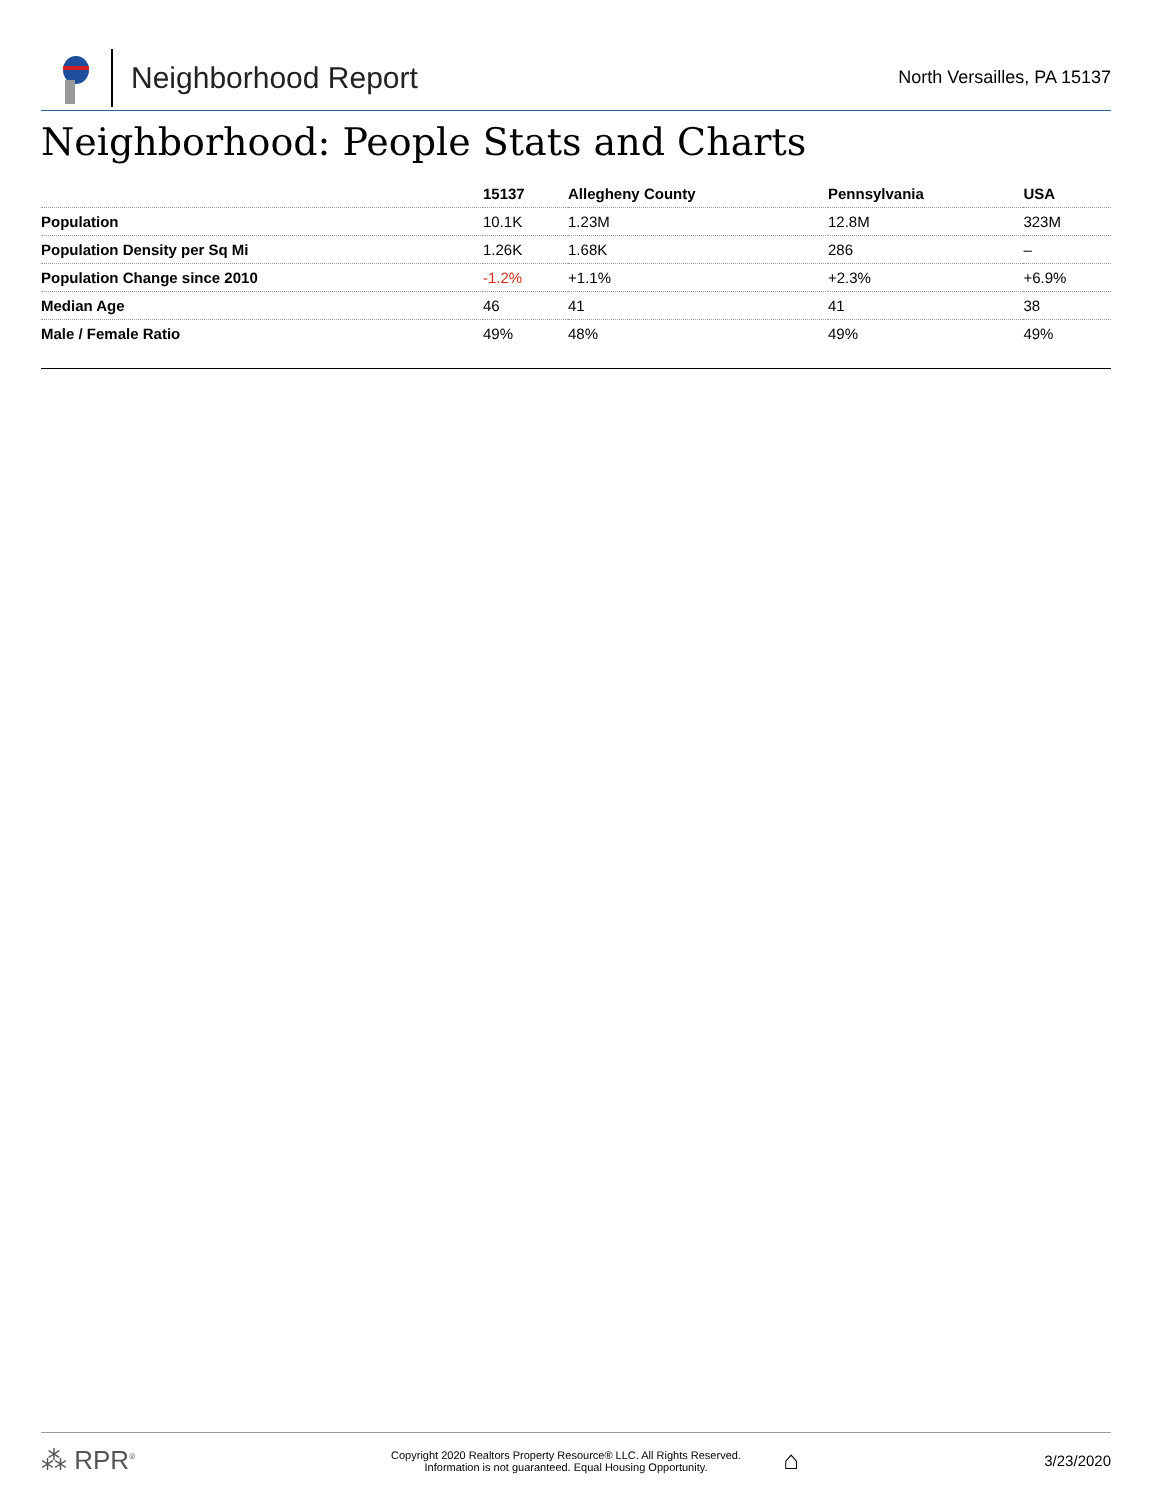Neighborhood Report
North Versailles, PA 15137
Neighborhood: People Stats and Charts
| | 15137 | Allegheny County | Pennsylvania | USA |
| --- | --- | --- | --- | --- |
| Population | 10.1K | 1.23M | 12.8M | 323M |
| Population Density per Sq Mi | 1.26K | 1.68K | 286 | – |
| Population Change since 2010 | -1.2% | +1.1% | +2.3% | +6.9% |
| Median Age | 46 | 41 | 41 | 38 |
| Male / Female Ratio | 49% | 48% | 49% | 49% |
⁂ RPR<sup>®</sup>
Copyright 2020 Realtors Property Resource® LLC. All Rights Reserved.
Information is not guaranteed. Equal Housing Opportunity.
⌂
3/23/2020